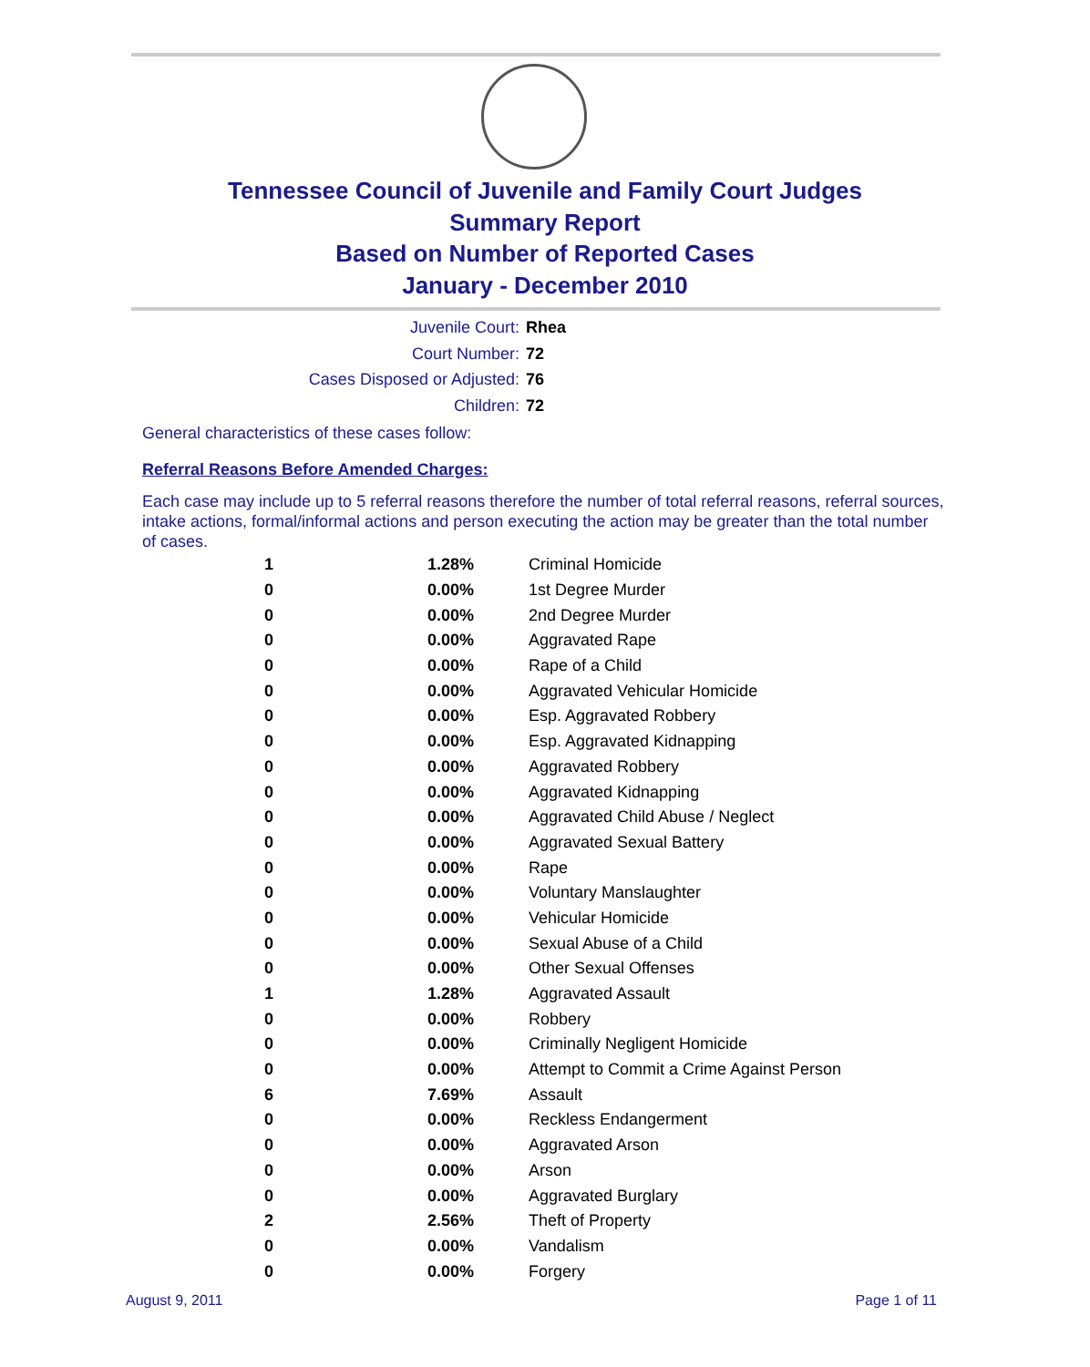Tennessee Council of Juvenile and Family Court Judges
Summary Report
Based on Number of Reported Cases
January - December 2010
Juvenile Court: Rhea
Court Number: 72
Cases Disposed or Adjusted: 76
Children: 72
General characteristics of these cases follow:
Referral Reasons Before Amended Charges:
Each case may include up to 5 referral reasons therefore the number of total referral reasons, referral sources, intake actions, formal/informal actions and person executing the action may be greater than the total number of cases.
| 1 | 1.28% | Criminal Homicide |
| 0 | 0.00% | 1st Degree Murder |
| 0 | 0.00% | 2nd Degree Murder |
| 0 | 0.00% | Aggravated Rape |
| 0 | 0.00% | Rape of a Child |
| 0 | 0.00% | Aggravated Vehicular Homicide |
| 0 | 0.00% | Esp. Aggravated Robbery |
| 0 | 0.00% | Esp. Aggravated Kidnapping |
| 0 | 0.00% | Aggravated Robbery |
| 0 | 0.00% | Aggravated Kidnapping |
| 0 | 0.00% | Aggravated Child Abuse / Neglect |
| 0 | 0.00% | Aggravated Sexual Battery |
| 0 | 0.00% | Rape |
| 0 | 0.00% | Voluntary Manslaughter |
| 0 | 0.00% | Vehicular Homicide |
| 0 | 0.00% | Sexual Abuse of a Child |
| 0 | 0.00% | Other Sexual Offenses |
| 1 | 1.28% | Aggravated Assault |
| 0 | 0.00% | Robbery |
| 0 | 0.00% | Criminally Negligent Homicide |
| 0 | 0.00% | Attempt to Commit a Crime Against Person |
| 6 | 7.69% | Assault |
| 0 | 0.00% | Reckless Endangerment |
| 0 | 0.00% | Aggravated Arson |
| 0 | 0.00% | Arson |
| 0 | 0.00% | Aggravated Burglary |
| 2 | 2.56% | Theft of Property |
| 0 | 0.00% | Vandalism |
| 0 | 0.00% | Forgery |
August 9, 2011 Page 1 of 11